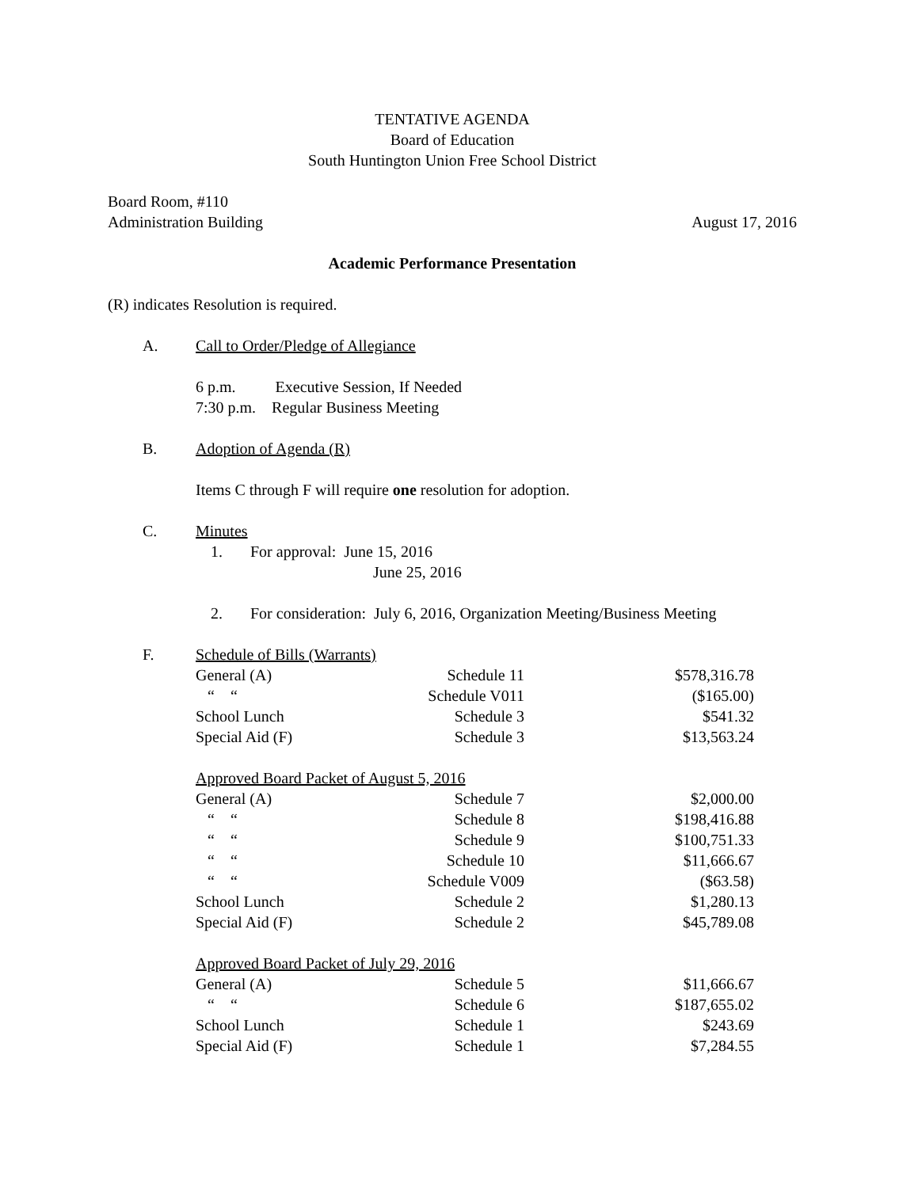TENTATIVE AGENDA
Board of Education
South Huntington Union Free School District
Board Room, #110
Administration Building August 17, 2016
Academic Performance Presentation
(R) indicates Resolution is required.
A. Call to Order/Pledge of Allegiance
6 p.m. Executive Session, If Needed
7:30 p.m. Regular Business Meeting
B. Adoption of Agenda (R)
Items C through F will require one resolution for adoption.
C. Minutes
1. For approval: June 15, 2016
June 25, 2016
2. For consideration: July 6, 2016, Organization Meeting/Business Meeting
F. Schedule of Bills (Warrants)
| General (A) | Schedule 11 | $578,316.78 |
| “ “ | Schedule V011 | ($165.00) |
| School Lunch | Schedule 3 | $541.32 |
| Special Aid (F) | Schedule 3 | $13,563.24 |
| Approved Board Packet of August 5, 2016 | | |
| General (A) | Schedule 7 | $2,000.00 |
| “ “ | Schedule 8 | $198,416.88 |
| “ “ | Schedule 9 | $100,751.33 |
| “ “ | Schedule 10 | $11,666.67 |
| “ “ | Schedule V009 | ($63.58) |
| School Lunch | Schedule 2 | $1,280.13 |
| Special Aid (F) | Schedule 2 | $45,789.08 |
| Approved Board Packet of July 29, 2016 | | |
| General (A) | Schedule 5 | $11,666.67 |
| “ “ | Schedule 6 | $187,655.02 |
| School Lunch | Schedule 1 | $243.69 |
| Special Aid (F) | Schedule 1 | $7,284.55 |